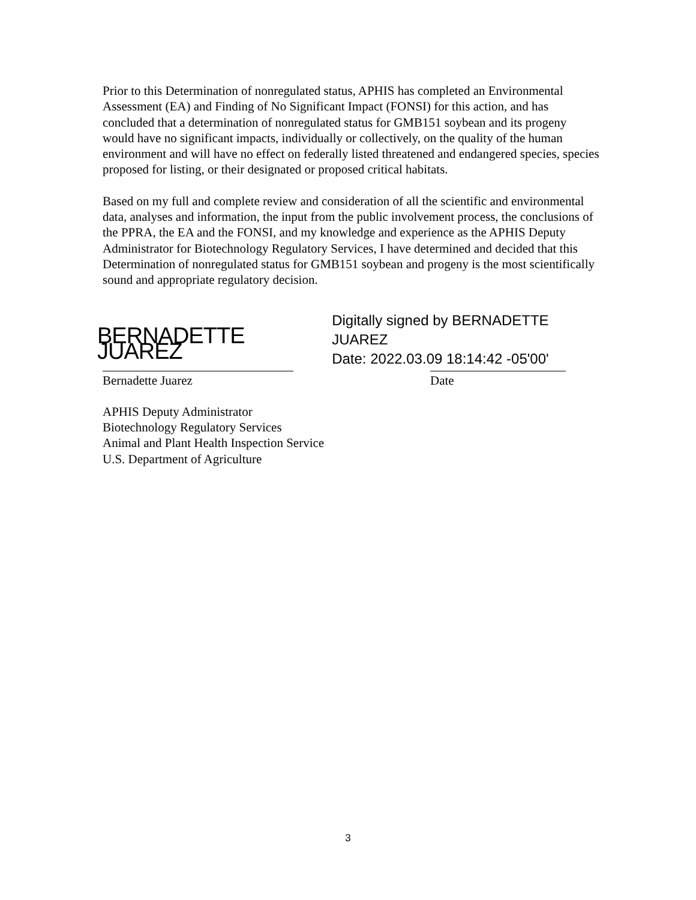Prior to this Determination of nonregulated status, APHIS has completed an Environmental Assessment (EA) and Finding of No Significant Impact (FONSI) for this action, and has concluded that a determination of nonregulated status for GMB151 soybean and its progeny would have no significant impacts, individually or collectively, on the quality of the human environment and will have no effect on federally listed threatened and endangered species, species proposed for listing, or their designated or proposed critical habitats.
Based on my full and complete review and consideration of all the scientific and environmental data, analyses and information, the input from the public involvement process, the conclusions of the PPRA, the EA and the FONSI, and my knowledge and experience as the APHIS Deputy Administrator for Biotechnology Regulatory Services, I have determined and decided that this Determination of nonregulated status for GMB151 soybean and progeny is the most scientifically sound and appropriate regulatory decision.
BERNADETTE JUAREZ
Digitally signed by BERNADETTE JUAREZ
Date: 2022.03.09 18:14:42 -05'00'
Bernadette Juarez Date
APHIS Deputy Administrator
Biotechnology Regulatory Services
Animal and Plant Health Inspection Service
U.S. Department of Agriculture
3